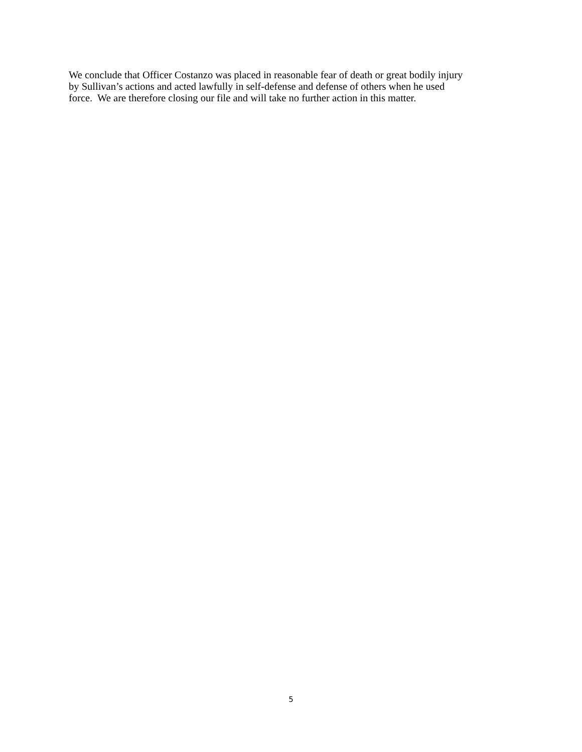We conclude that Officer Costanzo was placed in reasonable fear of death or great bodily injury
by Sullivan’s actions and acted lawfully in self-defense and defense of others when he used
force. We are therefore closing our file and will take no further action in this matter.
5